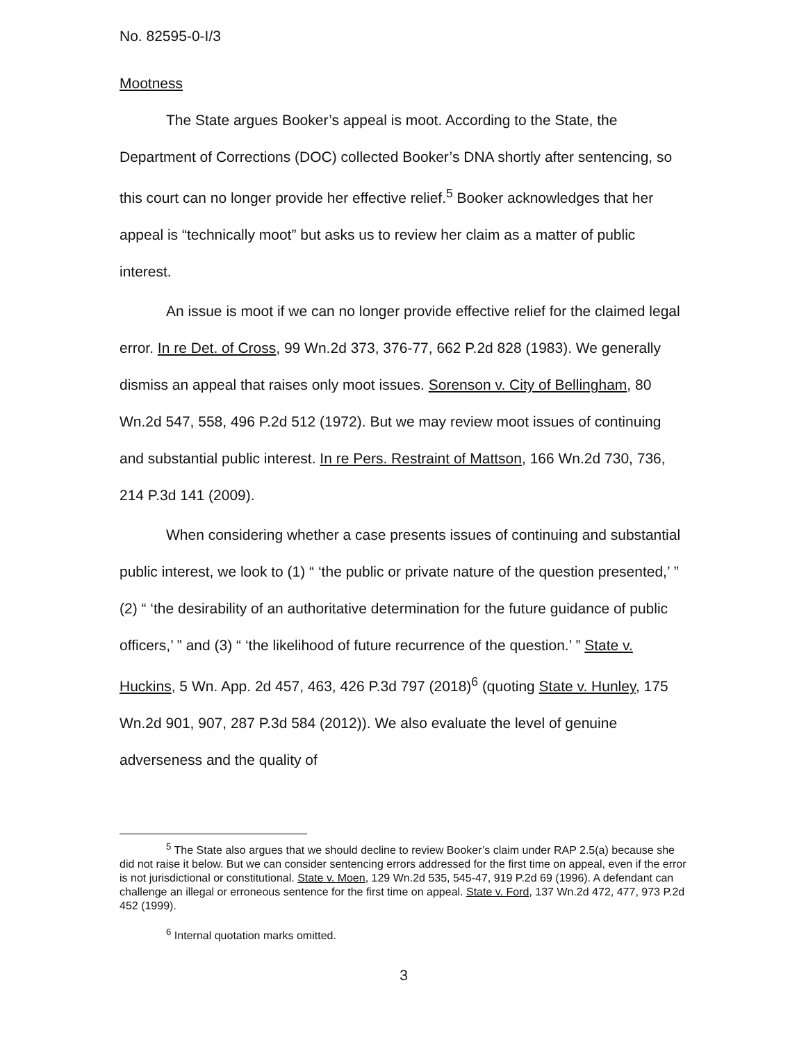No. 82595-0-I/3
Mootness
The State argues Booker’s appeal is moot. According to the State, the Department of Corrections (DOC) collected Booker’s DNA shortly after sentencing, so this court can no longer provide her effective relief.<sup>5</sup> Booker acknowledges that her appeal is “technically moot” but asks us to review her claim as a matter of public interest.
An issue is moot if we can no longer provide effective relief for the claimed legal error. In re Det. of Cross, 99 Wn.2d 373, 376-77, 662 P.2d 828 (1983). We generally dismiss an appeal that raises only moot issues. Sorenson v. City of Bellingham, 80 Wn.2d 547, 558, 496 P.2d 512 (1972). But we may review moot issues of continuing and substantial public interest. In re Pers. Restraint of Mattson, 166 Wn.2d 730, 736, 214 P.3d 141 (2009).
When considering whether a case presents issues of continuing and substantial public interest, we look to (1) “ ‘the public or private nature of the question presented,’ ” (2) “ ‘the desirability of an authoritative determination for the future guidance of public officers,’ ” and (3) “ ‘the likelihood of future recurrence of the question.’ ” State v. Huckins, 5 Wn. App. 2d 457, 463, 426 P.3d 797 (2018)<sup>6</sup> (quoting State v. Hunley, 175 Wn.2d 901, 907, 287 P.3d 584 (2012)). We also evaluate the level of genuine adverseness and the quality of
<sup>5</sup> The State also argues that we should decline to review Booker’s claim under RAP 2.5(a) because she did not raise it below. But we can consider sentencing errors addressed for the first time on appeal, even if the error is not jurisdictional or constitutional. State v. Moen, 129 Wn.2d 535, 545-47, 919 P.2d 69 (1996). A defendant can challenge an illegal or erroneous sentence for the first time on appeal. State v. Ford, 137 Wn.2d 472, 477, 973 P.2d 452 (1999).
<sup>6</sup> Internal quotation marks omitted.
3